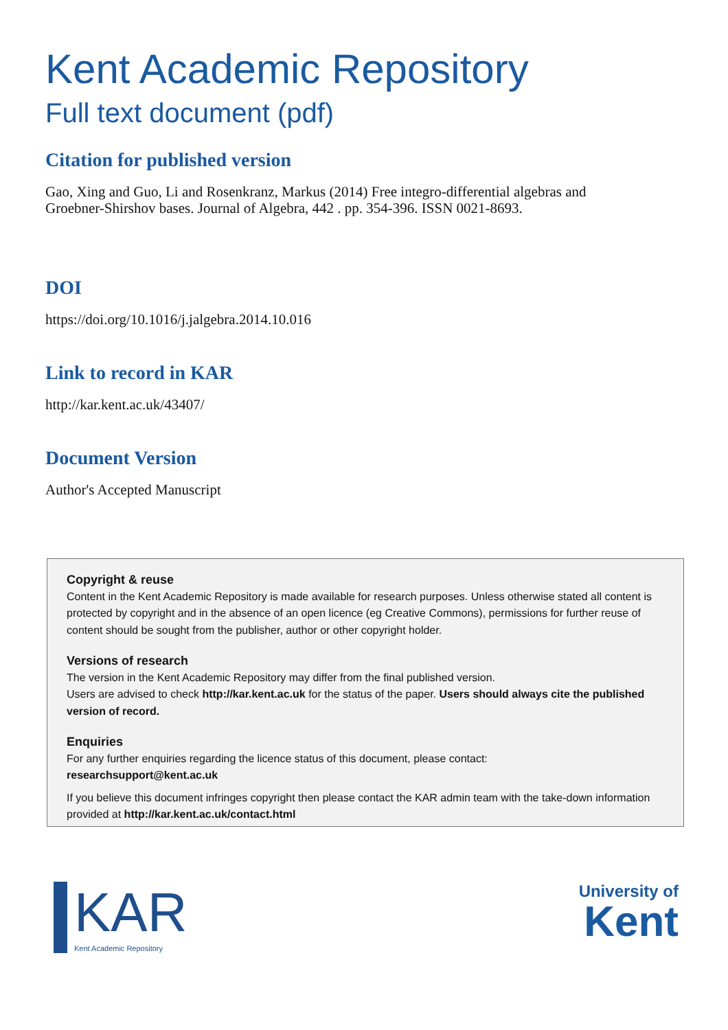Kent Academic Repository
Full text document (pdf)
Citation for published version
Gao, Xing and Guo, Li and Rosenkranz, Markus (2014) Free integro-differential algebras and
Groebner-Shirshov bases. Journal of Algebra, 442 . pp. 354-396. ISSN 0021-8693.
DOI
https://doi.org/10.1016/j.jalgebra.2014.10.016
Link to record in KAR
http://kar.kent.ac.uk/43407/
Document Version
Author's Accepted Manuscript
Copyright & reuse
Content in the Kent Academic Repository is made available for research purposes. Unless otherwise stated all content is protected by copyright and in the absence of an open licence (eg Creative Commons), permissions for further reuse of content should be sought from the publisher, author or other copyright holder.
Versions of research
The version in the Kent Academic Repository may differ from the final published version.
Users are advised to check http://kar.kent.ac.uk for the status of the paper. Users should always cite the published version of record.
Enquiries
For any further enquiries regarding the licence status of this document, please contact:
researchsupport@kent.ac.uk
If you believe this document infringes copyright then please contact the KAR admin team with the take-down information provided at http://kar.kent.ac.uk/contact.html
KAR
Kent Academic Repository
University of
Kent